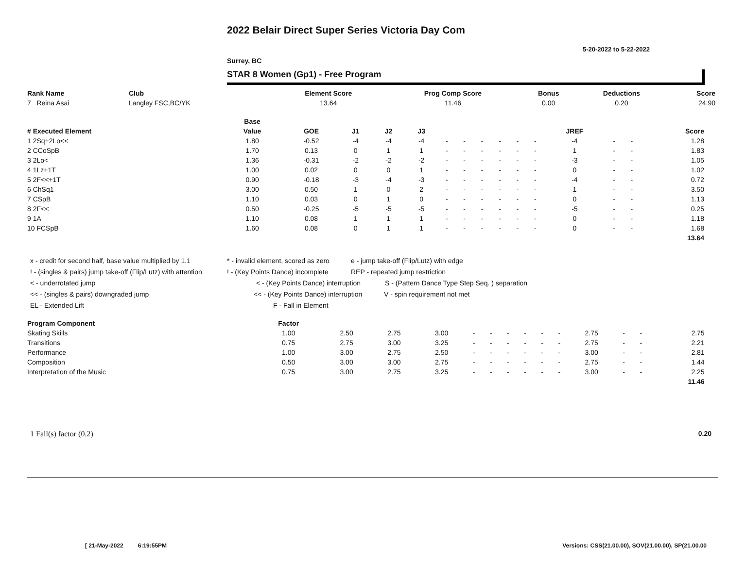2022 Belair Direct Super Series Victoria Day Com
5-20-2022 to 5-22-2022
Surrey, BC
STAR 8 Women (Gp1) - Free Program
| Rank Name | Club | Element Score | Prog Comp Score | Bonus | Deductions | Score |
| --- | --- | --- | --- | --- | --- | --- |
| 7 Reina Asai | Langley FSC,BC/YK | 13.64 | 11.46 | 0.00 | 0.20 | 24.90 |
| | Base | | | | | | | | | | | | | | | |
| --- | --- | --- | --- | --- | --- | --- | --- | --- | --- | --- | --- | --- | --- | --- | --- | --- |
| # Executed Element | Value | GOE | J1 | J2 | J3 | | | | | | | JREF | | | Score | |
| 1 2Sq+2Lo<< | 1.80 | -0.52 | -4 | -4 | -4 | - | - | - | - | - | - | -4 | - | - | 1.28 | |
| 2 CCoSpB | 1.70 | 0.13 | 0 | 1 | 1 | - | - | - | - | - | - | 1 | - | - | 1.83 | |
| 3 2Lo< | 1.36 | -0.31 | -2 | -2 | -2 | - | - | - | - | - | - | -3 | - | - | 1.05 | |
| 4 1Lz+1T | 1.00 | 0.02 | 0 | 0 | 1 | - | - | - | - | - | - | 0 | - | - | 1.02 | |
| 5 2F<<+1T | 0.90 | -0.18 | -3 | -4 | -3 | - | - | - | - | - | - | -4 | - | - | 0.72 | |
| 6 ChSq1 | 3.00 | 0.50 | 1 | 0 | 2 | - | - | - | - | - | - | 1 | - | - | 3.50 | |
| 7 CSpB | 1.10 | 0.03 | 0 | 1 | 0 | - | - | - | - | - | - | 0 | - | - | 1.13 | |
| 8 2F<< | 0.50 | -0.25 | -5 | -5 | -5 | - | - | - | - | - | - | -5 | - | - | 0.25 | |
| 9 1A | 1.10 | 0.08 | 1 | 1 | 1 | - | - | - | - | - | - | 0 | - | - | 1.18 | |
| 10 FCSpB | 1.60 | 0.08 | 0 | 1 | 1 | - | - | - | - | - | - | 0 | - | - | 1.68 | |
| | | | | | | | | | | | | | | | 13.64 | |
x - credit for second half, base value multiplied by 1.1 * - invalid element, scored as zero e - jump take-off (Flip/Lutz) with edge
! - (singles & pairs) jump take-off (Flip/Lutz) with attention! - (Key Points Dance) incomplete REP - repeated jump restriction
< - underrotated jump < - (Key Points Dance) interruption S - (Pattern Dance Type Step Seq. ) separation
<< - (singles & pairs) downgraded jump << - (Key Points Dance) interruption V - spin requirement not met
EL - Extended Lift F - Fall in Element
| Program Component | Factor | | | | | | | | | | | | | | |
| --- | --- | --- | --- | --- | --- | --- | --- | --- | --- | --- | --- | --- | --- | --- | --- |
| Skating Skills | 1.00 | 2.50 | 2.75 | 3.00 | - | - | - | - | - | - | 2.75 | - | - | 2.75 | |
| Transitions | 0.75 | 2.75 | 3.00 | 3.25 | - | - | - | - | - | - | 2.75 | - | - | 2.21 | |
| Performance | 1.00 | 3.00 | 2.75 | 2.50 | - | - | - | - | - | - | 3.00 | - | - | 2.81 | |
| Composition | 0.50 | 3.00 | 3.00 | 2.75 | - | - | - | - | - | - | 2.75 | - | - | 1.44 | |
| Interpretation of the Music | 0.75 | 3.00 | 2.75 | 3.25 | - | - | - | - | - | - | 3.00 | - | - | 2.25 | |
| | | | | | | | | | | | | | | 11.46 | |
1 Fall(s) factor (0.2) 0.20
[ 21-May-2022 6:19:55PM
Versions: CSS(21.00.00), SOV(21.00.00), SP(21.00.00